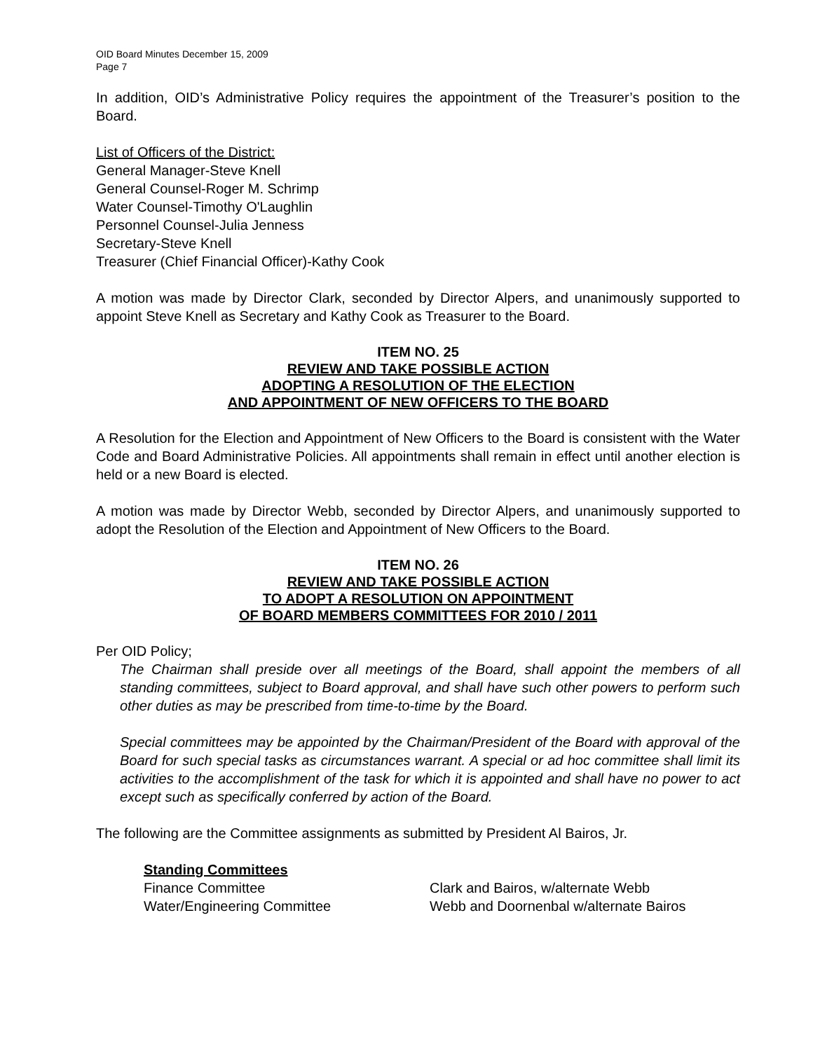OID Board Minutes December 15, 2009
Page 7
In addition, OID’s Administrative Policy requires the appointment of the Treasurer’s position to the Board.
List of Officers of the District:
General Manager-Steve Knell
General Counsel-Roger M. Schrimp
Water Counsel-Timothy O'Laughlin
Personnel Counsel-Julia Jenness
Secretary-Steve Knell
Treasurer (Chief Financial Officer)-Kathy Cook
A motion was made by Director Clark, seconded by Director Alpers, and unanimously supported to appoint Steve Knell as Secretary and Kathy Cook as Treasurer to the Board.
ITEM NO. 25
REVIEW AND TAKE POSSIBLE ACTION
ADOPTING A RESOLUTION OF THE ELECTION
AND APPOINTMENT OF NEW OFFICERS TO THE BOARD
A Resolution for the Election and Appointment of New Officers to the Board is consistent with the Water Code and Board Administrative Policies. All appointments shall remain in effect until another election is held or a new Board is elected.
A motion was made by Director Webb, seconded by Director Alpers, and unanimously supported to adopt the Resolution of the Election and Appointment of New Officers to the Board.
ITEM NO. 26
REVIEW AND TAKE POSSIBLE ACTION
TO ADOPT A RESOLUTION ON APPOINTMENT
OF BOARD MEMBERS COMMITTEES FOR 2010 / 2011
Per OID Policy;
The Chairman shall preside over all meetings of the Board, shall appoint the members of all standing committees, subject to Board approval, and shall have such other powers to perform such other duties as may be prescribed from time-to-time by the Board.
Special committees may be appointed by the Chairman/President of the Board with approval of the Board for such special tasks as circumstances warrant. A special or ad hoc committee shall limit its activities to the accomplishment of the task for which it is appointed and shall have no power to act except such as specifically conferred by action of the Board.
The following are the Committee assignments as submitted by President Al Bairos, Jr.
Standing Committees
Finance Committee Clark and Bairos, w/alternate Webb
Water/Engineering Committee Webb and Doornenbal w/alternate Bairos